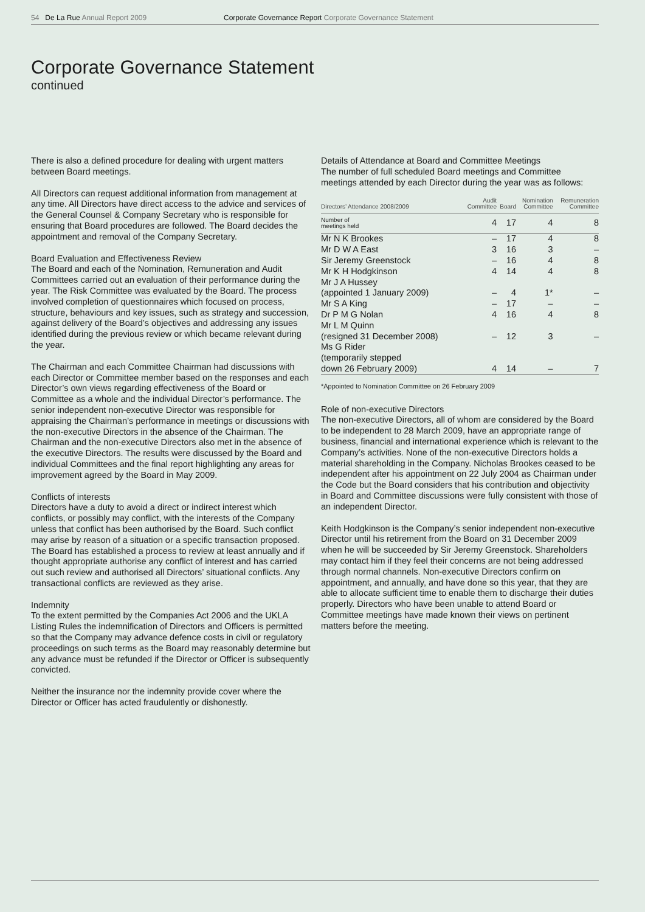54 De La Rue Annual Report 2009 Corporate Governance Report Corporate Governance Statement
Corporate Governance Statement
continued
There is also a defined procedure for dealing with urgent matters between Board meetings.
All Directors can request additional information from management at any time. All Directors have direct access to the advice and services of the General Counsel & Company Secretary who is responsible for ensuring that Board procedures are followed. The Board decides the appointment and removal of the Company Secretary.
Board Evaluation and Effectiveness Review
The Board and each of the Nomination, Remuneration and Audit Committees carried out an evaluation of their performance during the year. The Risk Committee was evaluated by the Board. The process involved completion of questionnaires which focused on process, structure, behaviours and key issues, such as strategy and succession, against delivery of the Board’s objectives and addressing any issues identified during the previous review or which became relevant during the year.
The Chairman and each Committee Chairman had discussions with each Director or Committee member based on the responses and each Director’s own views regarding effectiveness of the Board or Committee as a whole and the individual Director’s performance. The senior independent non-executive Director was responsible for appraising the Chairman’s performance in meetings or discussions with the non-executive Directors in the absence of the Chairman. The Chairman and the non-executive Directors also met in the absence of the executive Directors. The results were discussed by the Board and individual Committees and the final report highlighting any areas for improvement agreed by the Board in May 2009.
Conflicts of interests
Directors have a duty to avoid a direct or indirect interest which conflicts, or possibly may conflict, with the interests of the Company unless that conflict has been authorised by the Board. Such conflict may arise by reason of a situation or a specific transaction proposed. The Board has established a process to review at least annually and if thought appropriate authorise any conflict of interest and has carried out such review and authorised all Directors’ situational conflicts. Any transactional conflicts are reviewed as they arise.
Indemnity
To the extent permitted by the Companies Act 2006 and the UKLA Listing Rules the indemnification of Directors and Officers is permitted so that the Company may advance defence costs in civil or regulatory proceedings on such terms as the Board may reasonably determine but any advance must be refunded if the Director or Officer is subsequently convicted.
Neither the insurance nor the indemnity provide cover where the Director or Officer has acted fraudulently or dishonestly.
Details of Attendance at Board and Committee Meetings
The number of full scheduled Board meetings and Committee meetings attended by each Director during the year was as follows:
| Directors’ Attendance 2008/2009 | Audit Committee | Board | Nomination Committee | Remuneration Committee |
| --- | --- | --- | --- | --- |
| Number of meetings held | 4 | 17 | 4 | 8 |
| Mr N K Brookes | – | 17 | 4 | 8 |
| Mr D W A East | 3 | 16 | 3 | – |
| Sir Jeremy Greenstock | – | 16 | 4 | 8 |
| Mr K H Hodgkinson | 4 | 14 | 4 | 8 |
| Mr J A Hussey (appointed 1 January 2009) | – | 4 | 1* | – |
| Mr S A King | – | 17 | – | – |
| Dr P M G Nolan | 4 | 16 | 4 | 8 |
| Mr L M Quinn (resigned 31 December 2008) | – | 12 | 3 | – |
| Ms G Rider (temporarily stepped down 26 February 2009) | 4 | 14 | – | 7 |
*Appointed to Nomination Committee on 26 February 2009
Role of non-executive Directors
The non-executive Directors, all of whom are considered by the Board to be independent to 28 March 2009, have an appropriate range of business, financial and international experience which is relevant to the Company’s activities. None of the non-executive Directors holds a material shareholding in the Company. Nicholas Brookes ceased to be independent after his appointment on 22 July 2004 as Chairman under the Code but the Board considers that his contribution and objectivity in Board and Committee discussions were fully consistent with those of an independent Director.
Keith Hodgkinson is the Company’s senior independent non-executive Director until his retirement from the Board on 31 December 2009 when he will be succeeded by Sir Jeremy Greenstock. Shareholders may contact him if they feel their concerns are not being addressed through normal channels. Non-executive Directors confirm on appointment, and annually, and have done so this year, that they are able to allocate sufficient time to enable them to discharge their duties properly. Directors who have been unable to attend Board or Committee meetings have made known their views on pertinent matters before the meeting.